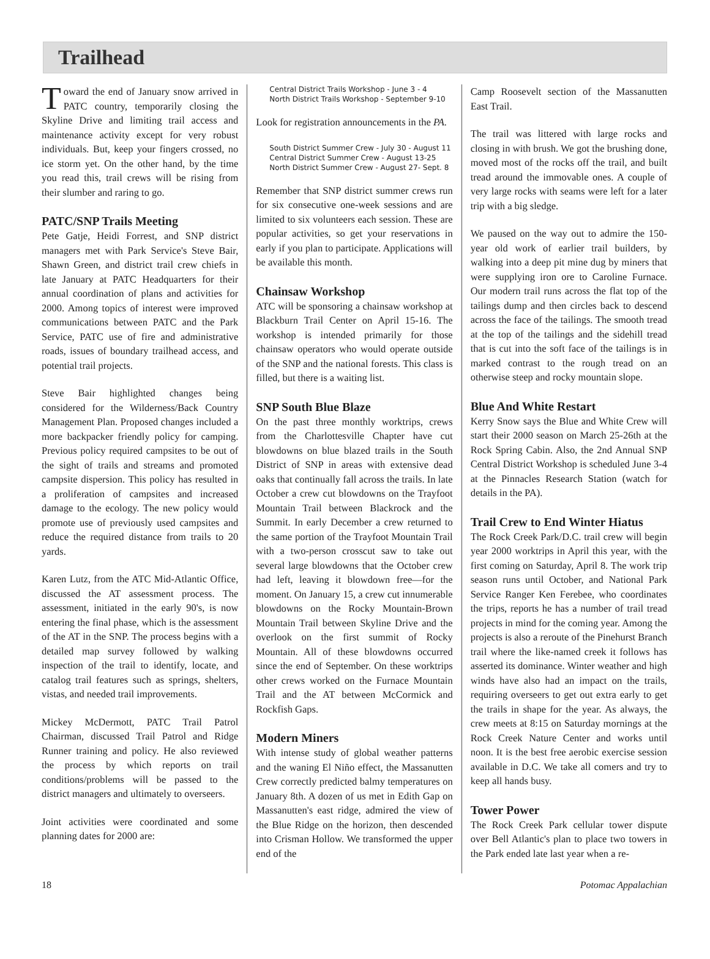Trailhead
Toward the end of January snow arrived in PATC country, temporarily closing the Skyline Drive and limiting trail access and maintenance activity except for very robust individuals. But, keep your fingers crossed, no ice storm yet. On the other hand, by the time you read this, trail crews will be rising from their slumber and raring to go.
PATC/SNP Trails Meeting
Pete Gatje, Heidi Forrest, and SNP district managers met with Park Service's Steve Bair, Shawn Green, and district trail crew chiefs in late January at PATC Headquarters for their annual coordination of plans and activities for 2000. Among topics of interest were improved communications between PATC and the Park Service, PATC use of fire and administrative roads, issues of boundary trailhead access, and potential trail projects.
Steve Bair highlighted changes being considered for the Wilderness/Back Country Management Plan. Proposed changes included a more backpacker friendly policy for camping. Previous policy required campsites to be out of the sight of trails and streams and promoted campsite dispersion. This policy has resulted in a proliferation of campsites and increased damage to the ecology. The new policy would promote use of previously used campsites and reduce the required distance from trails to 20 yards.
Karen Lutz, from the ATC Mid-Atlantic Office, discussed the AT assessment process. The assessment, initiated in the early 90's, is now entering the final phase, which is the assessment of the AT in the SNP. The process begins with a detailed map survey followed by walking inspection of the trail to identify, locate, and catalog trail features such as springs, shelters, vistas, and needed trail improvements.
Mickey McDermott, PATC Trail Patrol Chairman, discussed Trail Patrol and Ridge Runner training and policy. He also reviewed the process by which reports on trail conditions/problems will be passed to the district managers and ultimately to overseers.
Joint activities were coordinated and some planning dates for 2000 are:
Central District Trails Workshop - June 3 - 4
North District Trails Workshop - September 9-10
Look for registration announcements in the PA.
South District Summer Crew - July 30 - August 11
Central District Summer Crew - August 13-25
North District Summer Crew - August 27- Sept. 8
Remember that SNP district summer crews run for six consecutive one-week sessions and are limited to six volunteers each session. These are popular activities, so get your reservations in early if you plan to participate. Applications will be available this month.
Chainsaw Workshop
ATC will be sponsoring a chainsaw workshop at Blackburn Trail Center on April 15-16. The workshop is intended primarily for those chainsaw operators who would operate outside of the SNP and the national forests. This class is filled, but there is a waiting list.
SNP South Blue Blaze
On the past three monthly worktrips, crews from the Charlottesville Chapter have cut blowdowns on blue blazed trails in the South District of SNP in areas with extensive dead oaks that continually fall across the trails. In late October a crew cut blowdowns on the Trayfoot Mountain Trail between Blackrock and the Summit. In early December a crew returned to the same portion of the Trayfoot Mountain Trail with a two-person crosscut saw to take out several large blowdowns that the October crew had left, leaving it blowdown free—for the moment. On January 15, a crew cut innumerable blowdowns on the Rocky Mountain-Brown Mountain Trail between Skyline Drive and the overlook on the first summit of Rocky Mountain. All of these blowdowns occurred since the end of September. On these worktrips other crews worked on the Furnace Mountain Trail and the AT between McCormick and Rockfish Gaps.
Modern Miners
With intense study of global weather patterns and the waning El Niño effect, the Massanutten Crew correctly predicted balmy temperatures on January 8th. A dozen of us met in Edith Gap on Massanutten's east ridge, admired the view of the Blue Ridge on the horizon, then descended into Crisman Hollow. We transformed the upper end of the
Camp Roosevelt section of the Massanutten East Trail.
The trail was littered with large rocks and closing in with brush. We got the brushing done, moved most of the rocks off the trail, and built tread around the immovable ones. A couple of very large rocks with seams were left for a later trip with a big sledge.
We paused on the way out to admire the 150-year old work of earlier trail builders, by walking into a deep pit mine dug by miners that were supplying iron ore to Caroline Furnace. Our modern trail runs across the flat top of the tailings dump and then circles back to descend across the face of the tailings. The smooth tread at the top of the tailings and the sidehill tread that is cut into the soft face of the tailings is in marked contrast to the rough tread on an otherwise steep and rocky mountain slope.
Blue And White Restart
Kerry Snow says the Blue and White Crew will start their 2000 season on March 25-26th at the Rock Spring Cabin. Also, the 2nd Annual SNP Central District Workshop is scheduled June 3-4 at the Pinnacles Research Station (watch for details in the PA).
Trail Crew to End Winter Hiatus
The Rock Creek Park/D.C. trail crew will begin year 2000 worktrips in April this year, with the first coming on Saturday, April 8. The work trip season runs until October, and National Park Service Ranger Ken Ferebee, who coordinates the trips, reports he has a number of trail tread projects in mind for the coming year. Among the projects is also a reroute of the Pinehurst Branch trail where the like-named creek it follows has asserted its dominance. Winter weather and high winds have also had an impact on the trails, requiring overseers to get out extra early to get the trails in shape for the year. As always, the crew meets at 8:15 on Saturday mornings at the Rock Creek Nature Center and works until noon. It is the best free aerobic exercise session available in D.C. We take all comers and try to keep all hands busy.
Tower Power
The Rock Creek Park cellular tower dispute over Bell Atlantic's plan to place two towers in the Park ended late last year when a re-
18 Potomac Appalachian